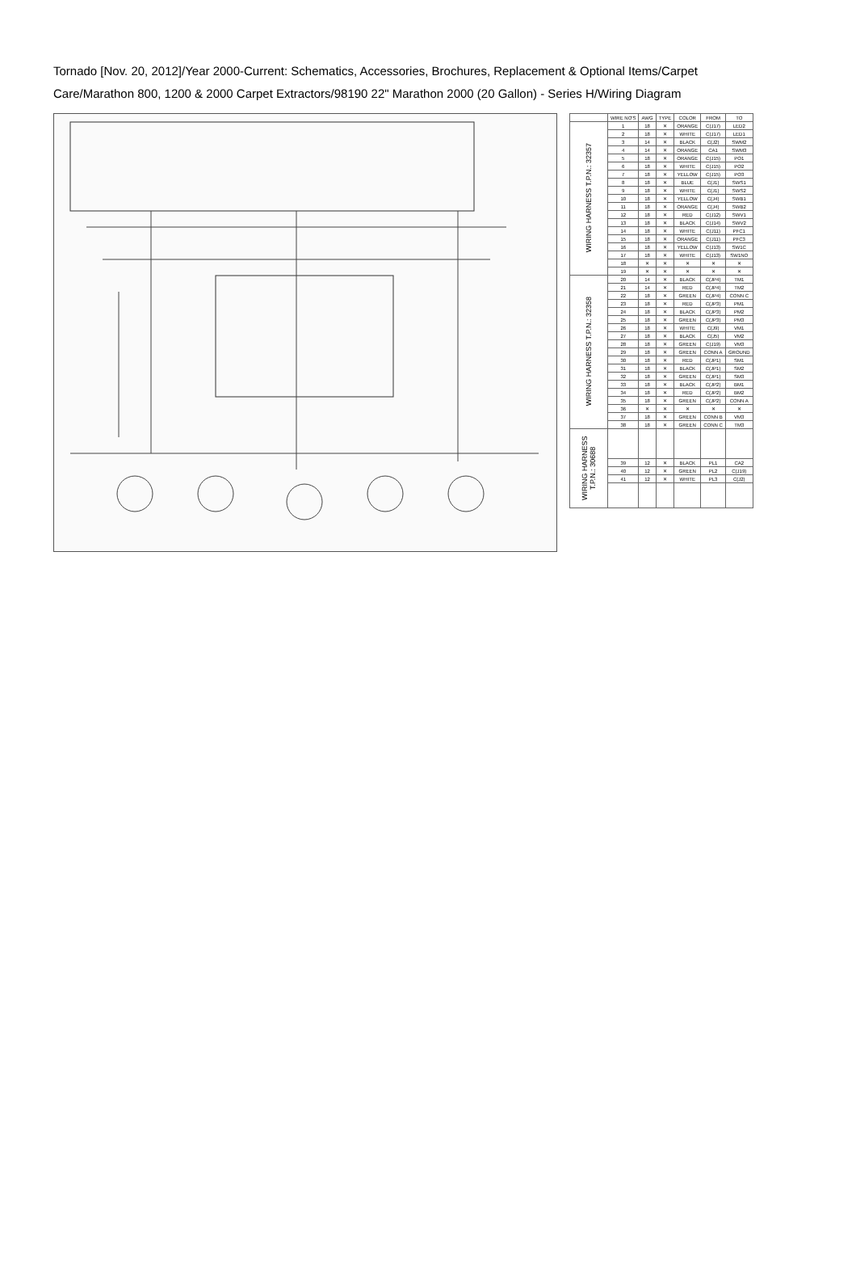Tornado [Nov. 20, 2012]/Year 2000-Current: Schematics, Accessories, Brochures, Replacement & Optional Items/Carpet Care/Marathon 800, 1200 & 2000 Carpet Extractors/98190 22" Marathon 2000 (20 Gallon) - Series H/Wiring Diagram
| | WIRE NO'S | AWG | TYPE | COLOR | FROM | TO |
| --- | --- | --- | --- | --- | --- | --- |
| WIRING HARNESS T.P.N.: 32357 | 1 | 18 | ✕ | ORANGE | C(J17) | LED2 |
| | 2 | 18 | ✕ | WHITE | C(J17) | LED1 |
| | 3 | 14 | ✕ | BLACK | C(J2) | SWM2 |
| | 4 | 14 | ✕ | ORANGE | CA1 | SWM3 |
| | 5 | 18 | ✕ | ORANGE | C(J15) | PO1 |
| | 6 | 18 | ✕ | WHITE | C(J15) | PO2 |
| | 7 | 18 | ✕ | YELLOW | C(J15) | PO3 |
| | 8 | 18 | ✕ | BLUE | C(J1) | SWS1 |
| | 9 | 18 | ✕ | WHITE | C(J1) | SWS2 |
| | 10 | 18 | ✕ | YELLOW | C(J4) | SWB1 |
| | 11 | 18 | ✕ | ORANGE | C(J4) | SWB2 |
| | 12 | 18 | ✕ | RED | C(J12) | SWV1 |
| | 13 | 18 | ✕ | BLACK | C(J14) | SWV2 |
| | 14 | 18 | ✕ | WHITE | C(J11) | PFC1 |
| | 15 | 18 | ✕ | ORANGE | C(J11) | PFC3 |
| | 16 | 18 | ✕ | YELLOW | C(J13) | SW1C |
| | 17 | 18 | ✕ | WHITE | C(J13) | SW1NO |
| | 18 | ✕ | ✕ | ✕ | ✕ | ✕ |
| | 19 | ✕ | ✕ | ✕ | ✕ | ✕ |
| WIRING HARNESS T.P.N.: 32358 | 20 | 14 | ✕ | BLACK | C(JP4) | TM1 |
| | 21 | 14 | ✕ | RED | C(JP4) | TM2 |
| | 22 | 18 | ✕ | GREEN | C(JP4) | CONN C |
| | 23 | 18 | ✕ | RED | C(JP3) | PM1 |
| | 24 | 18 | ✕ | BLACK | C(JP3) | PM2 |
| | 25 | 18 | ✕ | GREEN | C(JP3) | PM3 |
| | 26 | 18 | ✕ | WHITE | C(J9) | VM1 |
| | 27 | 18 | ✕ | BLACK | C(J5) | VM2 |
| | 28 | 18 | ✕ | GREEN | C(J19) | VM3 |
| | 29 | 18 | ✕ | GREEN | CONN A | GROUND |
| | 30 | 18 | ✕ | RED | C(JP1) | SM1 |
| | 31 | 18 | ✕ | BLACK | C(JP1) | SM2 |
| | 32 | 18 | ✕ | GREEN | C(JP1) | SM3 |
| | 33 | 18 | ✕ | BLACK | C(JP2) | BM1 |
| | 34 | 18 | ✕ | RED | C(JP2) | BM2 |
| | 35 | 18 | ✕ | GREEN | C(JP2) | CONN A |
| | 36 | ✕ | ✕ | ✕ | ✕ | ✕ |
| | 37 | 18 | ✕ | GREEN | CONN B | VM3 |
| | 38 | 18 | ✕ | GREEN | CONN C | TM3 |
| WIRING HARNESS T.P.N.: 30688 | | | | | | |
| | 39 | 12 | ✕ | BLACK | PL1 | CA2 |
| | 40 | 12 | ✕ | GREEN | PL2 | C(J19) |
| | 41 | 12 | ✕ | WHITE | PL3 | C(J2) |